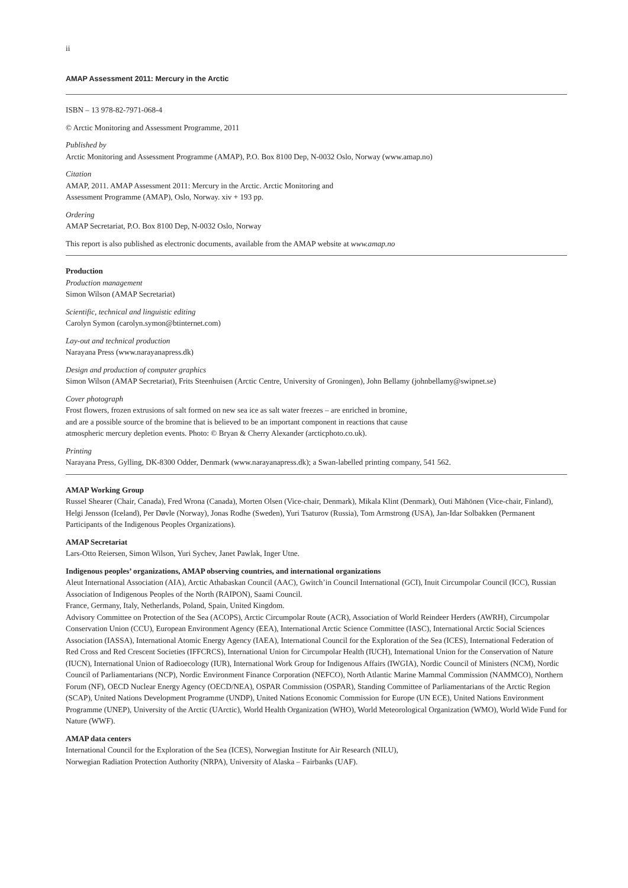ii
AMAP Assessment 2011: Mercury in the Arctic
ISBN – 13 978-82-7971-068-4
© Arctic Monitoring and Assessment Programme, 2011
Published by
Arctic Monitoring and Assessment Programme (AMAP), P.O. Box 8100 Dep, N-0032 Oslo, Norway (www.amap.no)
Citation
AMAP, 2011. AMAP Assessment 2011: Mercury in the Arctic. Arctic Monitoring and
Assessment Programme (AMAP), Oslo, Norway. xiv + 193 pp.
Ordering
AMAP Secretariat, P.O. Box 8100 Dep, N-0032 Oslo, Norway
This report is also published as electronic documents, available from the AMAP website at www.amap.no
Production
Production management
Simon Wilson (AMAP Secretariat)
Scientific, technical and linguistic editing
Carolyn Symon (carolyn.symon@btinternet.com)
Lay-out and technical production
Narayana Press (www.narayanapress.dk)
Design and production of computer graphics
Simon Wilson (AMAP Secretariat), Frits Steenhuisen (Arctic Centre, University of Groningen), John Bellamy (johnbellamy@swipnet.se)
Cover photograph
Frost flowers, frozen extrusions of salt formed on new sea ice as salt water freezes – are enriched in bromine,
and are a possible source of the bromine that is believed to be an important component in reactions that cause
atmospheric mercury depletion events. Photo: © Bryan & Cherry Alexander (arcticphoto.co.uk).
Printing
Narayana Press, Gylling, DK-8300 Odder, Denmark (www.narayanapress.dk); a Swan-labelled printing company, 541 562.
AMAP Working Group
Russel Shearer (Chair, Canada), Fred Wrona (Canada), Morten Olsen (Vice-chair, Denmark), Mikala Klint (Denmark), Outi Mähönen (Vice-chair, Finland), Helgi Jensson (Iceland), Per Døvle (Norway), Jonas Rodhe (Sweden), Yuri Tsaturov (Russia), Tom Armstrong (USA), Jan-Idar Solbakken (Permanent Participants of the Indigenous Peoples Organizations).
AMAP Secretariat
Lars-Otto Reiersen, Simon Wilson, Yuri Sychev, Janet Pawlak, Inger Utne.
Indigenous peoples’ organizations, AMAP observing countries, and international organizations
Aleut International Association (AIA), Arctic Athabaskan Council (AAC), Gwitch’in Council International (GCI), Inuit Circumpolar Council (ICC), Russian Association of Indigenous Peoples of the North (RAIPON), Saami Council.
France, Germany, Italy, Netherlands, Poland, Spain, United Kingdom.
Advisory Committee on Protection of the Sea (ACOPS), Arctic Circumpolar Route (ACR), Association of World Reindeer Herders (AWRH), Circumpolar Conservation Union (CCU), European Environment Agency (EEA), International Arctic Science Committee (IASC), International Arctic Social Sciences Association (IASSA), International Atomic Energy Agency (IAEA), International Council for the Exploration of the Sea (ICES), International Federation of Red Cross and Red Crescent Societies (IFFCRCS), International Union for Circumpolar Health (IUCH), International Union for the Conservation of Nature (IUCN), International Union of Radioecology (IUR), International Work Group for Indigenous Affairs (IWGIA), Nordic Council of Ministers (NCM), Nordic Council of Parliamentarians (NCP), Nordic Environment Finance Corporation (NEFCO), North Atlantic Marine Mammal Commission (NAMMCO), Northern Forum (NF), OECD Nuclear Energy Agency (OECD/NEA), OSPAR Commission (OSPAR), Standing Committee of Parliamentarians of the Arctic Region (SCAP), United Nations Development Programme (UNDP), United Nations Economic Commission for Europe (UN ECE), United Nations Environment Programme (UNEP), University of the Arctic (UArctic), World Health Organization (WHO), World Meteorological Organization (WMO), World Wide Fund for Nature (WWF).
AMAP data centers
International Council for the Exploration of the Sea (ICES), Norwegian Institute for Air Research (NILU),
Norwegian Radiation Protection Authority (NRPA), University of Alaska – Fairbanks (UAF).